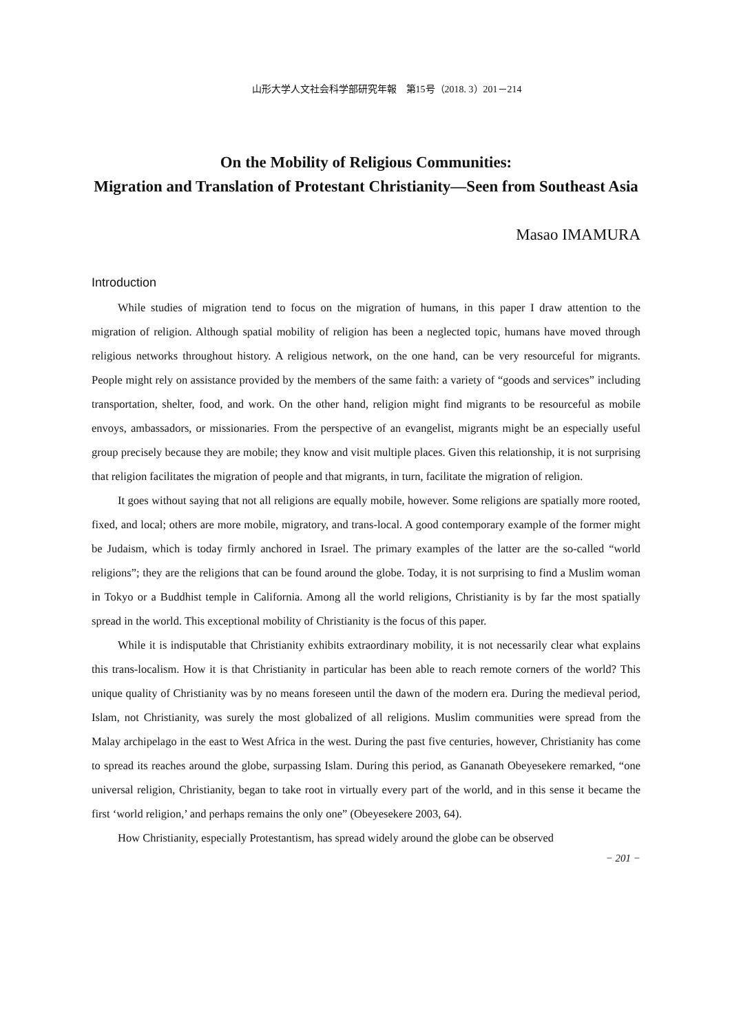山形大学人文社会科学部研究年報　第15号（2018. 3）201－214
On the Mobility of Religious Communities:
Migration and Translation of Protestant Christianity—Seen from Southeast Asia
Masao IMAMURA
Introduction
While studies of migration tend to focus on the migration of humans, in this paper I draw attention to the migration of religion. Although spatial mobility of religion has been a neglected topic, humans have moved through religious networks throughout history. A religious network, on the one hand, can be very resourceful for migrants. People might rely on assistance provided by the members of the same faith: a variety of “goods and services” including transportation, shelter, food, and work. On the other hand, religion might find migrants to be resourceful as mobile envoys, ambassadors, or missionaries. From the perspective of an evangelist, migrants might be an especially useful group precisely because they are mobile; they know and visit multiple places. Given this relationship, it is not surprising that religion facilitates the migration of people and that migrants, in turn, facilitate the migration of religion.
It goes without saying that not all religions are equally mobile, however. Some religions are spatially more rooted, fixed, and local; others are more mobile, migratory, and trans-local. A good contemporary example of the former might be Judaism, which is today firmly anchored in Israel. The primary examples of the latter are the so-called “world religions”; they are the religions that can be found around the globe. Today, it is not surprising to find a Muslim woman in Tokyo or a Buddhist temple in California. Among all the world religions, Christianity is by far the most spatially spread in the world. This exceptional mobility of Christianity is the focus of this paper.
While it is indisputable that Christianity exhibits extraordinary mobility, it is not necessarily clear what explains this trans-localism. How it is that Christianity in particular has been able to reach remote corners of the world? This unique quality of Christianity was by no means foreseen until the dawn of the modern era. During the medieval period, Islam, not Christianity, was surely the most globalized of all religions. Muslim communities were spread from the Malay archipelago in the east to West Africa in the west. During the past five centuries, however, Christianity has come to spread its reaches around the globe, surpassing Islam. During this period, as Gananath Obeyesekere remarked, “one universal religion, Christianity, began to take root in virtually every part of the world, and in this sense it became the first ‘world religion,’ and perhaps remains the only one” (Obeyesekere 2003, 64).
How Christianity, especially Protestantism, has spread widely around the globe can be observed
− 201 −